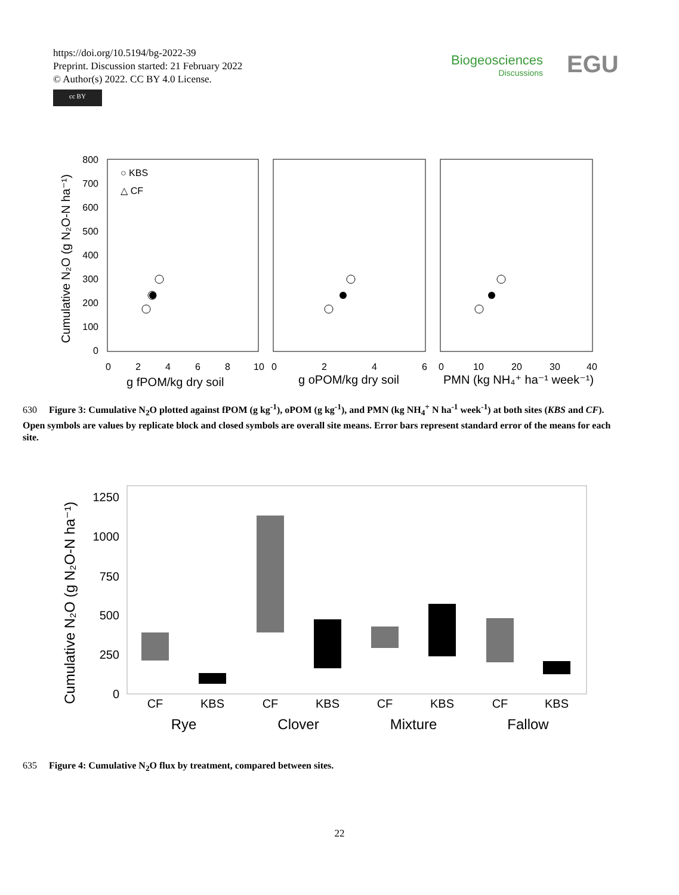https://doi.org/10.5194/bg-2022-39
Preprint. Discussion started: 21 February 2022
© Author(s) 2022. CC BY 4.0 License.
cc BY
Biogeosciences
Discussions
EGU
Cumulative N₂O (g N₂O-N ha⁻¹)
800
700
600
500
400
300
200
100
0
○ KBS
△ CF
0
2
4
6
8
10
0
2
4
6
0
10
20
30
40
g fPOM/kg dry soil
g oPOM/kg dry soil
PMN (kg NH₄⁺ ha⁻¹ week⁻¹)
630 Figure 3: Cumulative N<sub>2</sub>O plotted against fPOM (g kg<sup>-1</sup>), oPOM (g kg<sup>-1</sup>), and PMN (kg NH<sub>4</sub><sup>+</sup> N ha<sup>-1</sup> week<sup>-1</sup>) at both sites (KBS and CF). Open symbols are values by replicate block and closed symbols are overall site means. Error bars represent standard error of the means for each site.
Cumulative N₂O (g N₂O-N ha⁻¹)
1250
1000
750
500
250
0
CF
KBS
CF
KBS
CF
KBS
CF
KBS
Rye
Clover
Mixture
Fallow
635 Figure 4: Cumulative N<sub>2</sub>O flux by treatment, compared between sites.
22